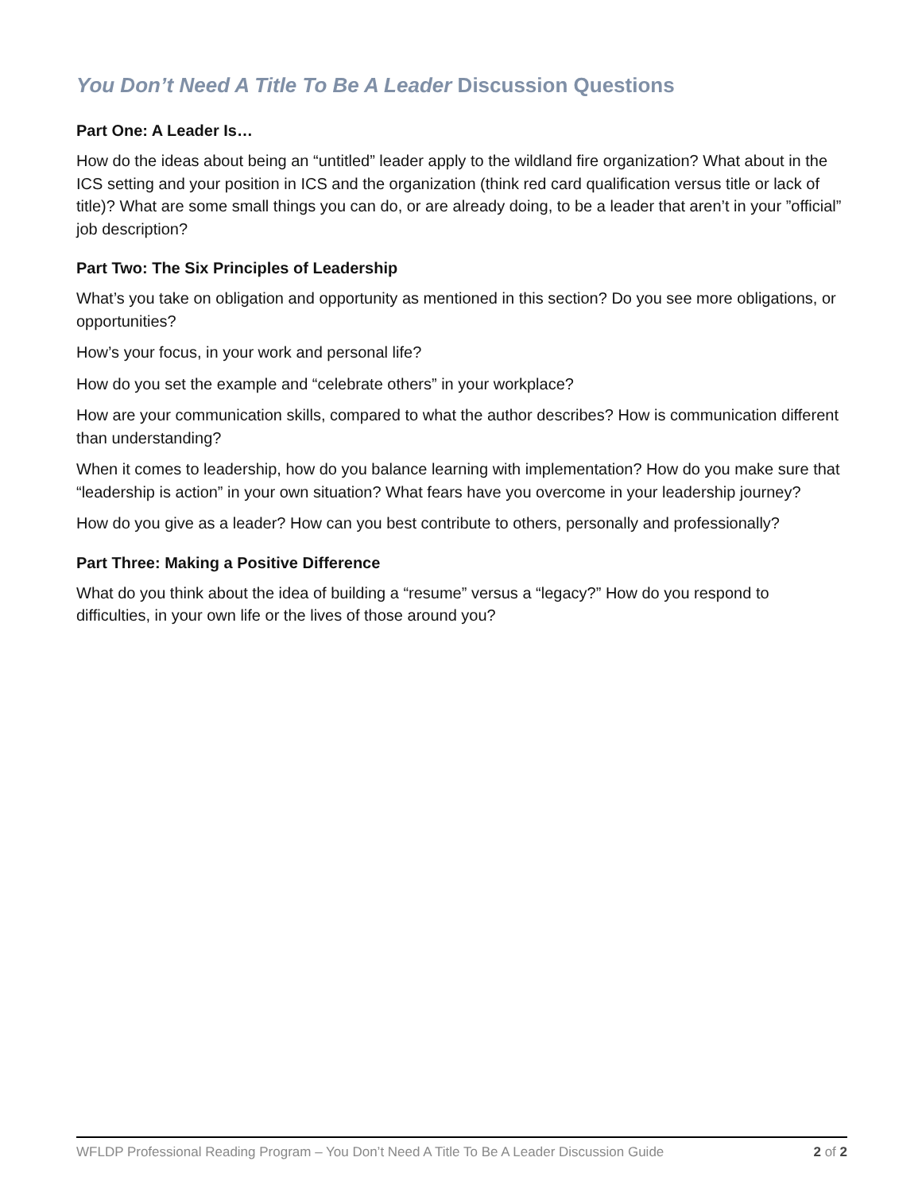You Don’t Need A Title To Be A Leader Discussion Questions
Part One: A Leader Is…
How do the ideas about being an “untitled” leader apply to the wildland fire organization? What about in the ICS setting and your position in ICS and the organization (think red card qualification versus title or lack of title)? What are some small things you can do, or are already doing, to be a leader that aren’t in your ”official” job description?
Part Two: The Six Principles of Leadership
What’s you take on obligation and opportunity as mentioned in this section? Do you see more obligations, or opportunities?
How’s your focus, in your work and personal life?
How do you set the example and “celebrate others” in your workplace?
How are your communication skills, compared to what the author describes? How is communication different than understanding?
When it comes to leadership, how do you balance learning with implementation? How do you make sure that “leadership is action” in your own situation? What fears have you overcome in your leadership journey?
How do you give as a leader? How can you best contribute to others, personally and professionally?
Part Three: Making a Positive Difference
What do you think about the idea of building a “resume” versus a “legacy?” How do you respond to difficulties, in your own life or the lives of those around you?
WFLDP Professional Reading Program – You Don’t Need A Title To Be A Leader Discussion Guide 2 of 2